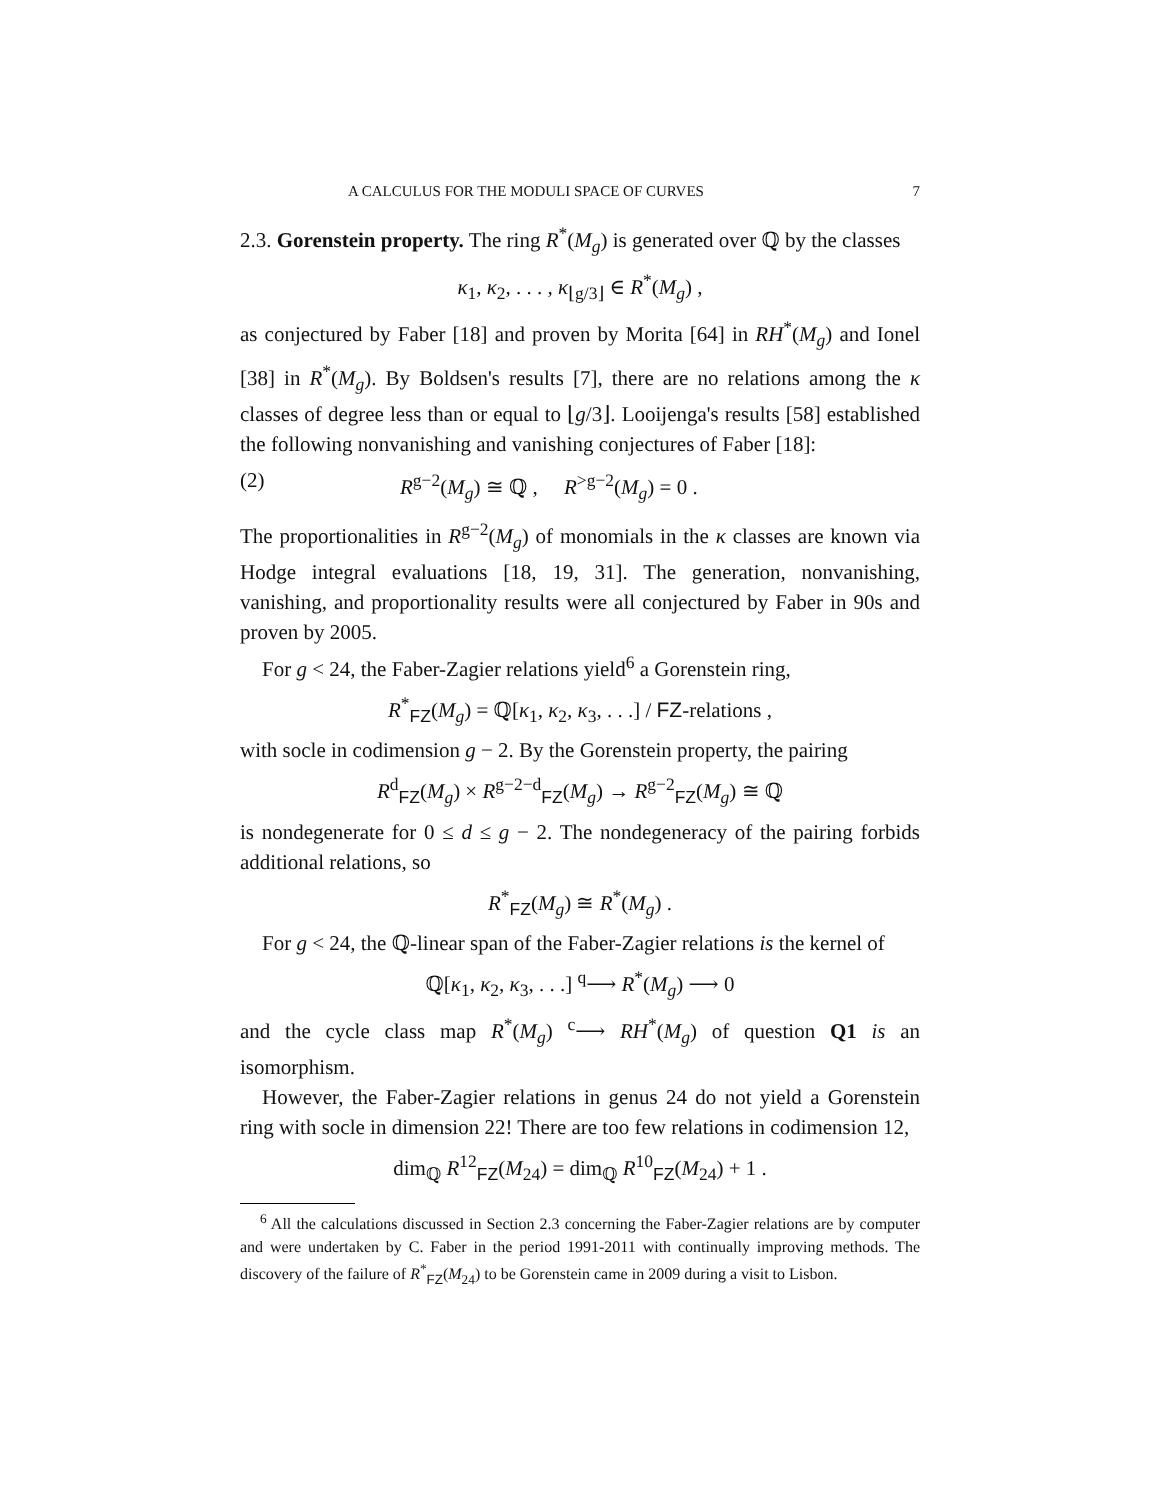A CALCULUS FOR THE MODULI SPACE OF CURVES 7
2.3. Gorenstein property. The ring R<sup>*</sup>(M<sub>g</sub>) is generated over ℚ by the classes
κ<sub>1</sub>, κ<sub>2</sub>, . . . , κ<sub>⌊g/3⌋</sub> ∈ R<sup>*</sup>(M<sub>g</sub>) ,
as conjectured by Faber [18] and proven by Morita [64] in RH<sup>*</sup>(M<sub>g</sub>) and Ionel [38] in R<sup>*</sup>(M<sub>g</sub>). By Boldsen's results [7], there are no relations among the κ classes of degree less than or equal to ⌊g/3⌋. Looijenga's results [58] established the following nonvanishing and vanishing conjectures of Faber [18]:
(2) R<sup>g−2</sup>(M<sub>g</sub>) ≅ ℚ , R<sup>>g−2</sup>(M<sub>g</sub>) = 0 .
The proportionalities in R<sup>g−2</sup>(M<sub>g</sub>) of monomials in the κ classes are known via Hodge integral evaluations [18, 19, 31]. The generation, nonvanishing, vanishing, and proportionality results were all conjectured by Faber in 90s and proven by 2005.
For g < 24, the Faber-Zagier relations yield<sup>6</sup> a Gorenstein ring,
R<sup>*</sup><sub>FZ</sub>(M<sub>g</sub>) = ℚ[κ<sub>1</sub>, κ<sub>2</sub>, κ<sub>3</sub>, . . .] / FZ-relations ,
with socle in codimension g − 2. By the Gorenstein property, the pairing
R<sup>d</sup><sub>FZ</sub>(M<sub>g</sub>) × R<sup>g−2−d</sup><sub>FZ</sub>(M<sub>g</sub>) → R<sup>g−2</sup><sub>FZ</sub>(M<sub>g</sub>) ≅ ℚ
is nondegenerate for 0 ≤ d ≤ g − 2. The nondegeneracy of the pairing forbids additional relations, so
R<sup>*</sup><sub>FZ</sub>(M<sub>g</sub>) ≅ R<sup>*</sup>(M<sub>g</sub>) .
For g < 24, the ℚ-linear span of the Faber-Zagier relations is the kernel of
ℚ[κ<sub>1</sub>, κ<sub>2</sub>, κ<sub>3</sub>, . . .] <sup>q</sup>⟶ R<sup>*</sup>(M<sub>g</sub>) ⟶ 0
and the cycle class map R<sup>*</sup>(M<sub>g</sub>) <sup>c</sup>⟶ RH<sup>*</sup>(M<sub>g</sub>) of question Q1 is an isomorphism.
However, the Faber-Zagier relations in genus 24 do not yield a Gorenstein ring with socle in dimension 22! There are too few relations in codimension 12,
dim<sub>ℚ</sub> R<sup>12</sup><sub>FZ</sub>(M<sub>24</sub>) = dim<sub>ℚ</sub> R<sup>10</sup><sub>FZ</sub>(M<sub>24</sub>) + 1 .
<sup>6</sup> All the calculations discussed in Section 2.3 concerning the Faber-Zagier relations are by computer and were undertaken by C. Faber in the period 1991-2011 with continually improving methods. The discovery of the failure of R<sup>*</sup><sub>FZ</sub>(M<sub>24</sub>) to be Gorenstein came in 2009 during a visit to Lisbon.